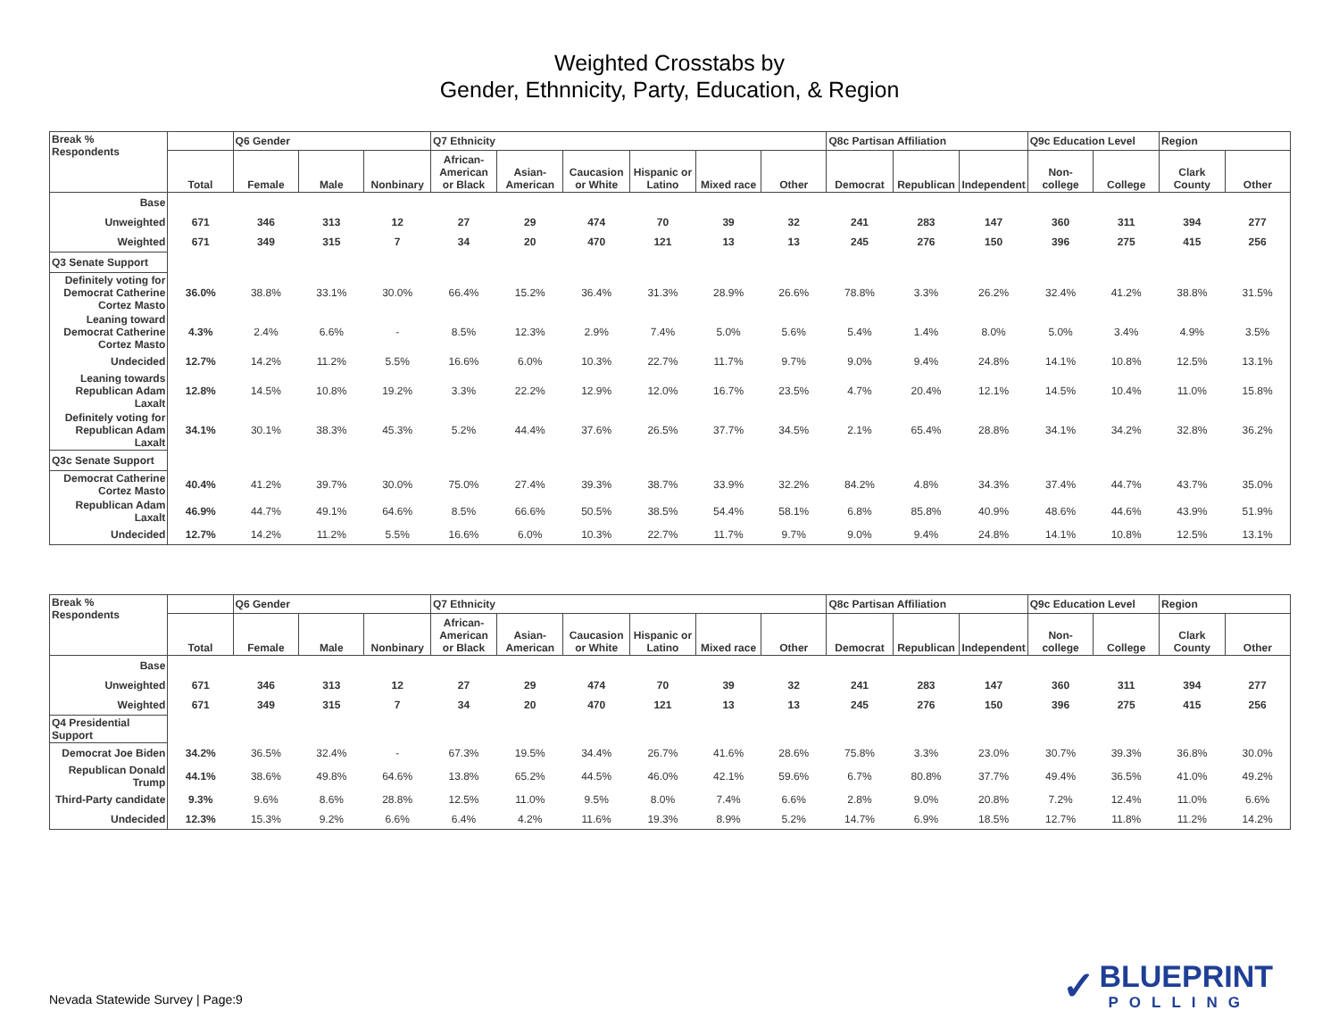Weighted Crosstabs by
Gender, Ethnnicity, Party, Education, & Region
| Break % Respondents | | Q6 Gender | | | Q7 Ethnicity | | | | | | Q8c Partisan Affiliation | | | Q9c Education Level | | Region | |
| --- | --- | --- | --- | --- | --- | --- | --- | --- | --- | --- | --- | --- | --- | --- | --- | --- | --- |
| | Total | Female | Male | Nonbinary | African-American or Black | Asian-American | Caucasion or White | Hispanic or Latino | Mixed race | Other | Democrat | Republican | Independent | Non-college | College | Clark County | Other |
| Base | | | | | | | | | | | | | | | | | |
| Unweighted | 671 | 346 | 313 | 12 | 27 | 29 | 474 | 70 | 39 | 32 | 241 | 283 | 147 | 360 | 311 | 394 | 277 |
| Weighted | 671 | 349 | 315 | 7 | 34 | 20 | 470 | 121 | 13 | 13 | 245 | 276 | 150 | 396 | 275 | 415 | 256 |
| Q3 Senate Support | | | | | | | | | | | | | | | | | |
| Definitely voting for Democrat Catherine Cortez Masto | 36.0% | 38.8% | 33.1% | 30.0% | 66.4% | 15.2% | 36.4% | 31.3% | 28.9% | 26.6% | 78.8% | 3.3% | 26.2% | 32.4% | 41.2% | 38.8% | 31.5% |
| Leaning toward Democrat Catherine Cortez Masto | 4.3% | 2.4% | 6.6% | - | 8.5% | 12.3% | 2.9% | 7.4% | 5.0% | 5.6% | 5.4% | 1.4% | 8.0% | 5.0% | 3.4% | 4.9% | 3.5% |
| Undecided | 12.7% | 14.2% | 11.2% | 5.5% | 16.6% | 6.0% | 10.3% | 22.7% | 11.7% | 9.7% | 9.0% | 9.4% | 24.8% | 14.1% | 10.8% | 12.5% | 13.1% |
| Leaning towards Republican Adam Laxalt | 12.8% | 14.5% | 10.8% | 19.2% | 3.3% | 22.2% | 12.9% | 12.0% | 16.7% | 23.5% | 4.7% | 20.4% | 12.1% | 14.5% | 10.4% | 11.0% | 15.8% |
| Definitely voting for Republican Adam Laxalt | 34.1% | 30.1% | 38.3% | 45.3% | 5.2% | 44.4% | 37.6% | 26.5% | 37.7% | 34.5% | 2.1% | 65.4% | 28.8% | 34.1% | 34.2% | 32.8% | 36.2% |
| Q3c Senate Support | | | | | | | | | | | | | | | | | |
| Democrat Catherine Cortez Masto | 40.4% | 41.2% | 39.7% | 30.0% | 75.0% | 27.4% | 39.3% | 38.7% | 33.9% | 32.2% | 84.2% | 4.8% | 34.3% | 37.4% | 44.7% | 43.7% | 35.0% |
| Republican Adam Laxalt | 46.9% | 44.7% | 49.1% | 64.6% | 8.5% | 66.6% | 50.5% | 38.5% | 54.4% | 58.1% | 6.8% | 85.8% | 40.9% | 48.6% | 44.6% | 43.9% | 51.9% |
| Undecided | 12.7% | 14.2% | 11.2% | 5.5% | 16.6% | 6.0% | 10.3% | 22.7% | 11.7% | 9.7% | 9.0% | 9.4% | 24.8% | 14.1% | 10.8% | 12.5% | 13.1% |
| Break % Respondents | | Q6 Gender | | | Q7 Ethnicity | | | | | | Q8c Partisan Affiliation | | | Q9c Education Level | | Region | |
| --- | --- | --- | --- | --- | --- | --- | --- | --- | --- | --- | --- | --- | --- | --- | --- | --- | --- |
| | Total | Female | Male | Nonbinary | African-American or Black | Asian-American | Caucasion or White | Hispanic or Latino | Mixed race | Other | Democrat | Republican | Independent | Non-college | College | Clark County | Other |
| Base | | | | | | | | | | | | | | | | | |
| Unweighted | 671 | 346 | 313 | 12 | 27 | 29 | 474 | 70 | 39 | 32 | 241 | 283 | 147 | 360 | 311 | 394 | 277 |
| Weighted | 671 | 349 | 315 | 7 | 34 | 20 | 470 | 121 | 13 | 13 | 245 | 276 | 150 | 396 | 275 | 415 | 256 |
| Q4 Presidential Support | | | | | | | | | | | | | | | | | |
| Democrat Joe Biden | 34.2% | 36.5% | 32.4% | - | 67.3% | 19.5% | 34.4% | 26.7% | 41.6% | 28.6% | 75.8% | 3.3% | 23.0% | 30.7% | 39.3% | 36.8% | 30.0% |
| Republican Donald Trump | 44.1% | 38.6% | 49.8% | 64.6% | 13.8% | 65.2% | 44.5% | 46.0% | 42.1% | 59.6% | 6.7% | 80.8% | 37.7% | 49.4% | 36.5% | 41.0% | 49.2% |
| Third-Party candidate | 9.3% | 9.6% | 8.6% | 28.8% | 12.5% | 11.0% | 9.5% | 8.0% | 7.4% | 6.6% | 2.8% | 9.0% | 20.8% | 7.2% | 12.4% | 11.0% | 6.6% |
| Undecided | 12.3% | 15.3% | 9.2% | 6.6% | 6.4% | 4.2% | 11.6% | 19.3% | 8.9% | 5.2% | 14.7% | 6.9% | 18.5% | 12.7% | 11.8% | 11.2% | 14.2% |
Nevada Statewide Survey | Page:9
✓ BLUEPRINT
POLLING